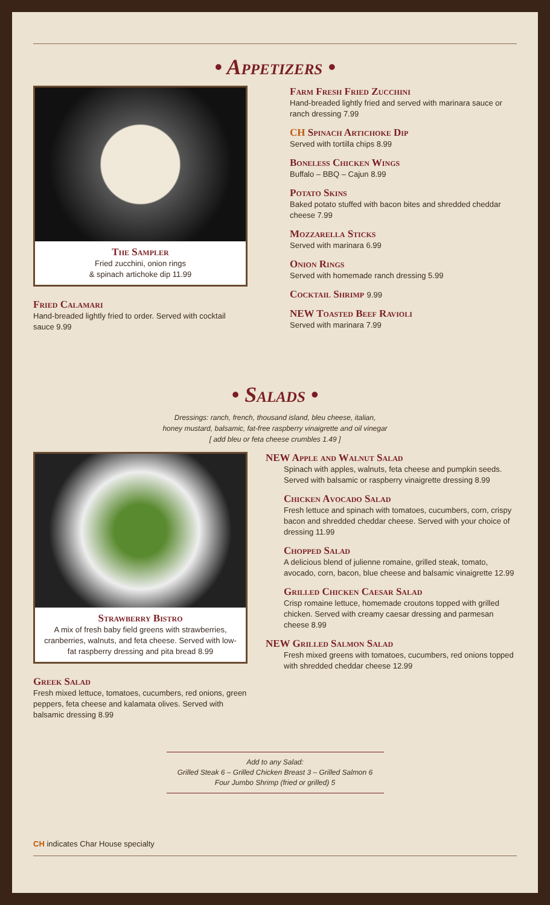• Appetizers •
The Sampler
Fried zucchini, onion rings
& spinach artichoke dip 11.99
Fried Calamari
Hand-breaded lightly fried to order. Served with cocktail sauce 9.99
Farm Fresh Fried Zucchini
Hand-breaded lightly fried and served with marinara sauce or ranch dressing 7.99
CH Spinach Artichoke Dip
Served with tortilla chips 8.99
Boneless Chicken Wings
Buffalo – BBQ – Cajun 8.99
Potato Skins
Baked potato stuffed with bacon bites and shredded cheddar cheese 7.99
Mozzarella Sticks
Served with marinara 6.99
Onion Rings
Served with homemade ranch dressing 5.99
Cocktail Shrimp 9.99
NEW Toasted Beef Ravioli
Served with marinara 7.99
• Salads •
Dressings: ranch, french, thousand island, bleu cheese, italian,
honey mustard, balsamic, fat-free raspberry vinaigrette and oil vinegar
[ add bleu or feta cheese crumbles 1.49 ]
Strawberry Bistro
A mix of fresh baby field greens with strawberries, cranberries, walnuts, and feta cheese. Served with low-fat raspberry dressing and pita bread 8.99
Greek Salad
Fresh mixed lettuce, tomatoes, cucumbers, red onions, green peppers, feta cheese and kalamata olives. Served with balsamic dressing 8.99
NEW Apple and Walnut Salad
Spinach with apples, walnuts, feta cheese and pumpkin seeds. Served with balsamic or raspberry vinaigrette dressing 8.99
Chicken Avocado Salad
Fresh lettuce and spinach with tomatoes, cucumbers, corn, crispy bacon and shredded cheddar cheese. Served with your choice of dressing 11.99
Chopped Salad
A delicious blend of julienne romaine, grilled steak, tomato, avocado, corn, bacon, blue cheese and balsamic vinaigrette 12.99
Grilled Chicken Caesar Salad
Crisp romaine lettuce, homemade croutons topped with grilled chicken. Served with creamy caesar dressing and parmesan cheese 8.99
NEW Grilled Salmon Salad
Fresh mixed greens with tomatoes, cucumbers, red onions topped with shredded cheddar cheese 12.99
Add to any Salad:
Grilled Steak 6 – Grilled Chicken Breast 3 – Grilled Salmon 6
Four Jumbo Shrimp (fried or grilled) 5
CH indicates Char House specialty